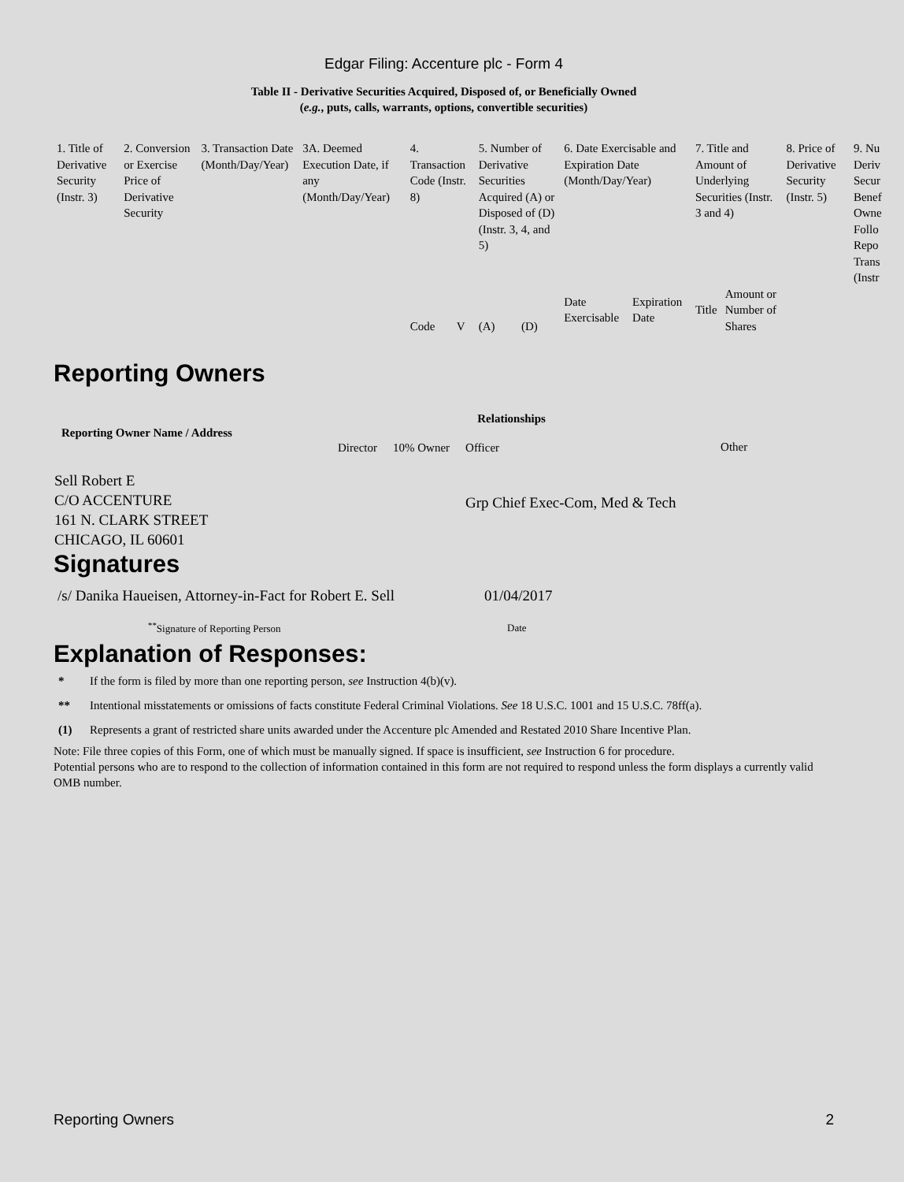Edgar Filing: Accenture plc - Form 4
Table II - Derivative Securities Acquired, Disposed of, or Beneficially Owned
(e.g., puts, calls, warrants, options, convertible securities)
| 1. Title of Derivative Security (Instr. 3) | 2. Conversion or Exercise Price of Derivative Security | 3. Transaction Date (Month/Day/Year) | 3A. Deemed Execution Date, if any (Month/Day/Year) | 4. Transaction Code (Instr. 8) | | 5. Number of Derivative Securities Acquired (A) or Disposed of (D) (Instr. 3, 4, and 5) | | 6. Date Exercisable and Expiration Date (Month/Day/Year) | | 7. Title and Amount of Underlying Securities (Instr. 3 and 4) | | 8. Price of Derivative Security (Instr. 5) | 9. Nu Deriv Secur Benef Owne Follo Repo Trans (Instr |
| | | | | Code | V | (A) | (D) | Date Exercisable | Expiration Date | Title | Amount or Number of Shares | | |
Reporting Owners
| Reporting Owner Name / Address | Relationships | | | |
| | Director | 10% Owner | Officer | Other |
| Sell Robert E C/O ACCENTURE 161 N. CLARK STREET CHICAGO, IL 60601 | | | Grp Chief Exec-Com, Med & Tech | |
Signatures
| /s/ Danika Haueisen, Attorney-in-Fact for Robert E. Sell | 01/04/2017 |
| <sup>**</sup> Signature of Reporting Person | Date |
Explanation of Responses:
* If the form is filed by more than one reporting person, see Instruction 4(b)(v).
** Intentional misstatements or omissions of facts constitute Federal Criminal Violations. See 18 U.S.C. 1001 and 15 U.S.C. 78ff(a).
(1) Represents a grant of restricted share units awarded under the Accenture plc Amended and Restated 2010 Share Incentive Plan.
Note: File three copies of this Form, one of which must be manually signed. If space is insufficient, see Instruction 6 for procedure.
Potential persons who are to respond to the collection of information contained in this form are not required to respond unless the form displays a currently valid OMB number.
Reporting Owners 2